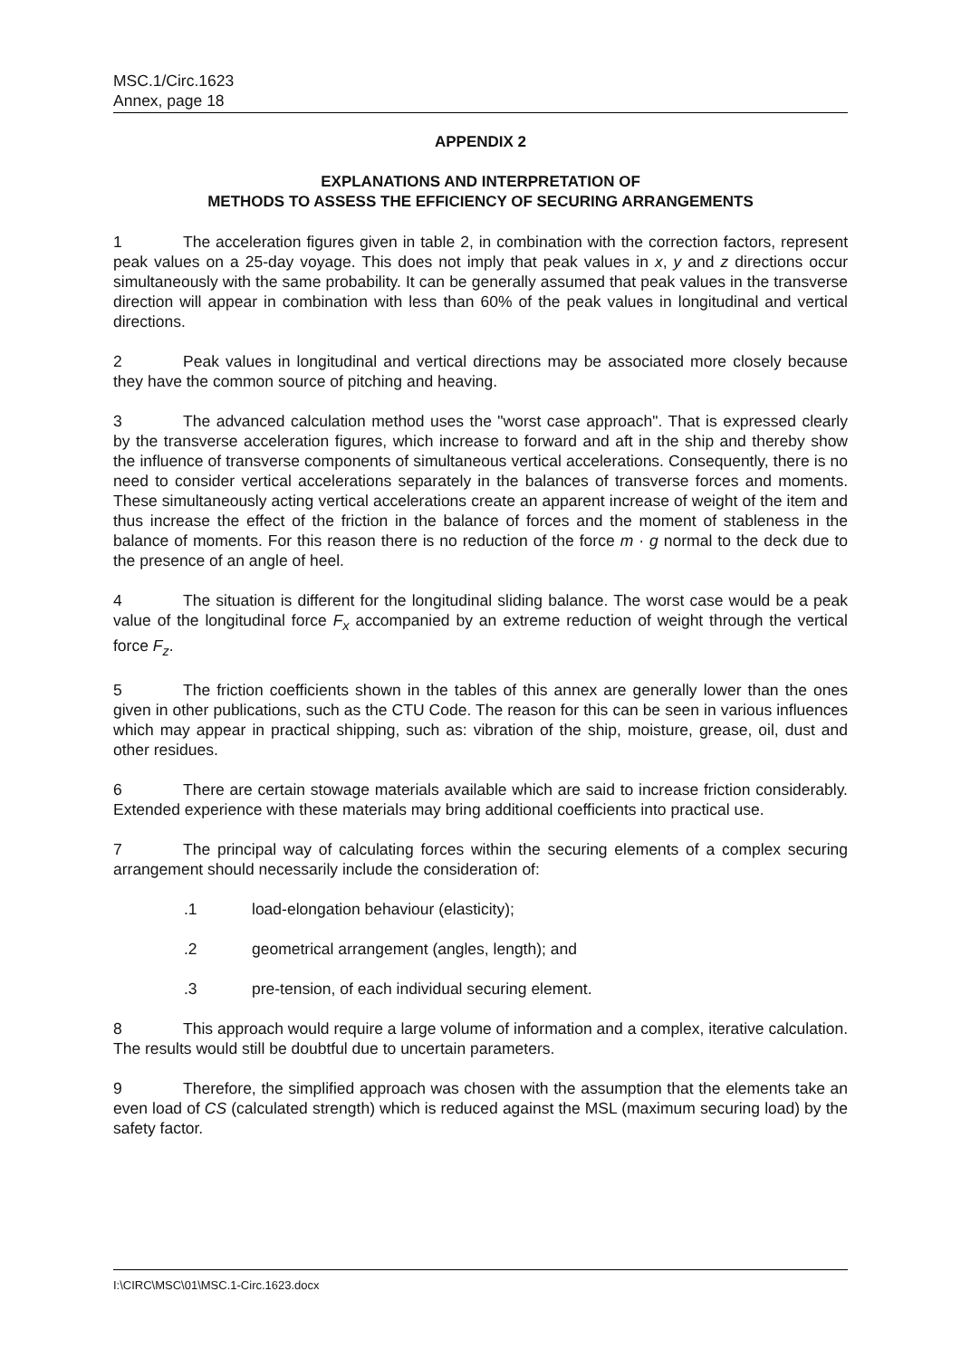MSC.1/Circ.1623
Annex, page 18
APPENDIX 2
EXPLANATIONS AND INTERPRETATION OF
METHODS TO ASSESS THE EFFICIENCY OF SECURING ARRANGEMENTS
1 The acceleration figures given in table 2, in combination with the correction factors, represent peak values on a 25-day voyage. This does not imply that peak values in x, y and z directions occur simultaneously with the same probability. It can be generally assumed that peak values in the transverse direction will appear in combination with less than 60% of the peak values in longitudinal and vertical directions.
2 Peak values in longitudinal and vertical directions may be associated more closely because they have the common source of pitching and heaving.
3 The advanced calculation method uses the "worst case approach". That is expressed clearly by the transverse acceleration figures, which increase to forward and aft in the ship and thereby show the influence of transverse components of simultaneous vertical accelerations. Consequently, there is no need to consider vertical accelerations separately in the balances of transverse forces and moments. These simultaneously acting vertical accelerations create an apparent increase of weight of the item and thus increase the effect of the friction in the balance of forces and the moment of stableness in the balance of moments. For this reason there is no reduction of the force m · g normal to the deck due to the presence of an angle of heel.
4 The situation is different for the longitudinal sliding balance. The worst case would be a peak value of the longitudinal force F<sub>x</sub> accompanied by an extreme reduction of weight through the vertical force F<sub>z</sub>.
5 The friction coefficients shown in the tables of this annex are generally lower than the ones given in other publications, such as the CTU Code. The reason for this can be seen in various influences which may appear in practical shipping, such as: vibration of the ship, moisture, grease, oil, dust and other residues.
6 There are certain stowage materials available which are said to increase friction considerably. Extended experience with these materials may bring additional coefficients into practical use.
7 The principal way of calculating forces within the securing elements of a complex securing arrangement should necessarily include the consideration of:
.1 load-elongation behaviour (elasticity);
.2 geometrical arrangement (angles, length); and
.3 pre-tension, of each individual securing element.
8 This approach would require a large volume of information and a complex, iterative calculation. The results would still be doubtful due to uncertain parameters.
9 Therefore, the simplified approach was chosen with the assumption that the elements take an even load of CS (calculated strength) which is reduced against the MSL (maximum securing load) by the safety factor.
I:\CIRC\MSC\01\MSC.1-Circ.1623.docx